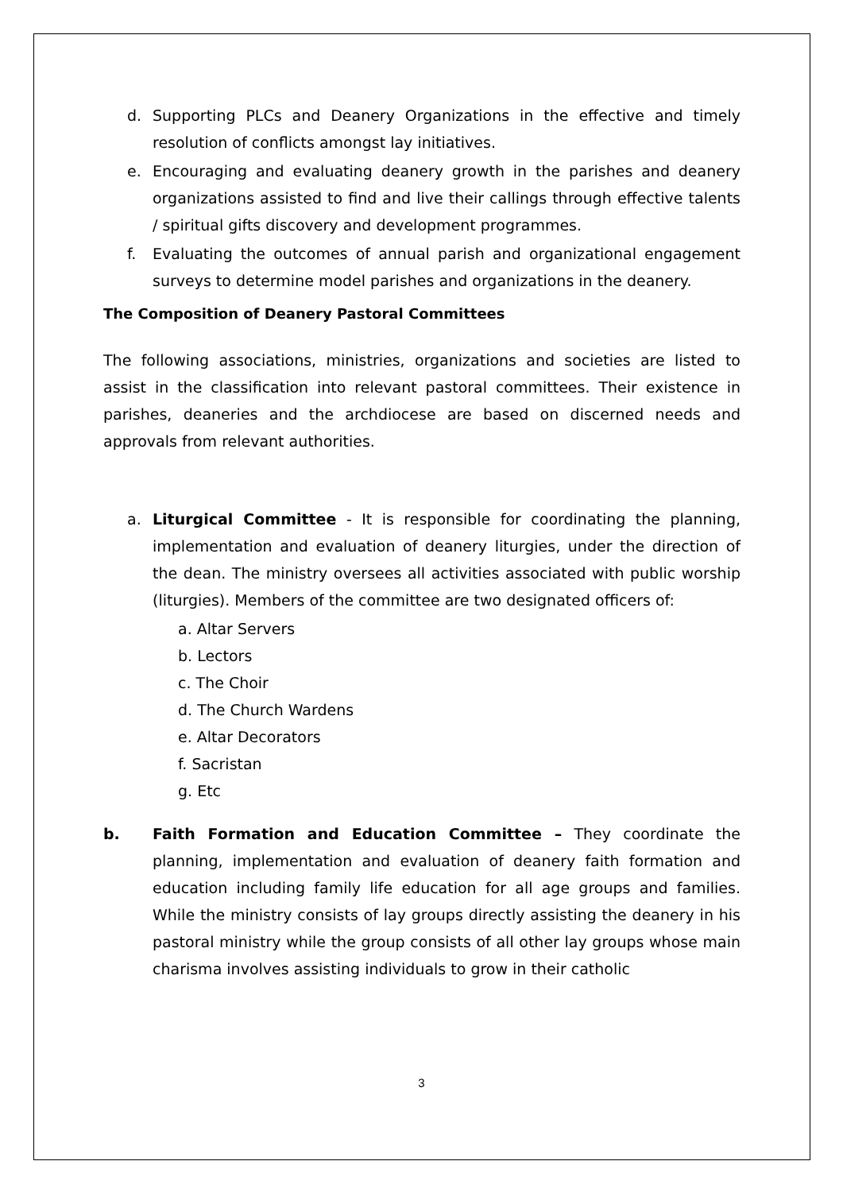d. Supporting PLCs and Deanery Organizations in the effective and timely resolution of conflicts amongst lay initiatives.
e. Encouraging and evaluating deanery growth in the parishes and deanery organizations assisted to find and live their callings through effective talents / spiritual gifts discovery and development programmes.
f. Evaluating the outcomes of annual parish and organizational engagement surveys to determine model parishes and organizations in the deanery.
The Composition of Deanery Pastoral Committees
The following associations, ministries, organizations and societies are listed to assist in the classification into relevant pastoral committees. Their existence in parishes, deaneries and the archdiocese are based on discerned needs and approvals from relevant authorities.
a. Liturgical Committee - It is responsible for coordinating the planning, implementation and evaluation of deanery liturgies, under the direction of the dean. The ministry oversees all activities associated with public worship (liturgies). Members of the committee are two designated officers of:
a. Altar Servers
b. Lectors
c. The Choir
d. The Church Wardens
e. Altar Decorators
f. Sacristan
g. Etc
b. Faith Formation and Education Committee – They coordinate the planning, implementation and evaluation of deanery faith formation and education including family life education for all age groups and families. While the ministry consists of lay groups directly assisting the deanery in his pastoral ministry while the group consists of all other lay groups whose main charisma involves assisting individuals to grow in their catholic
3